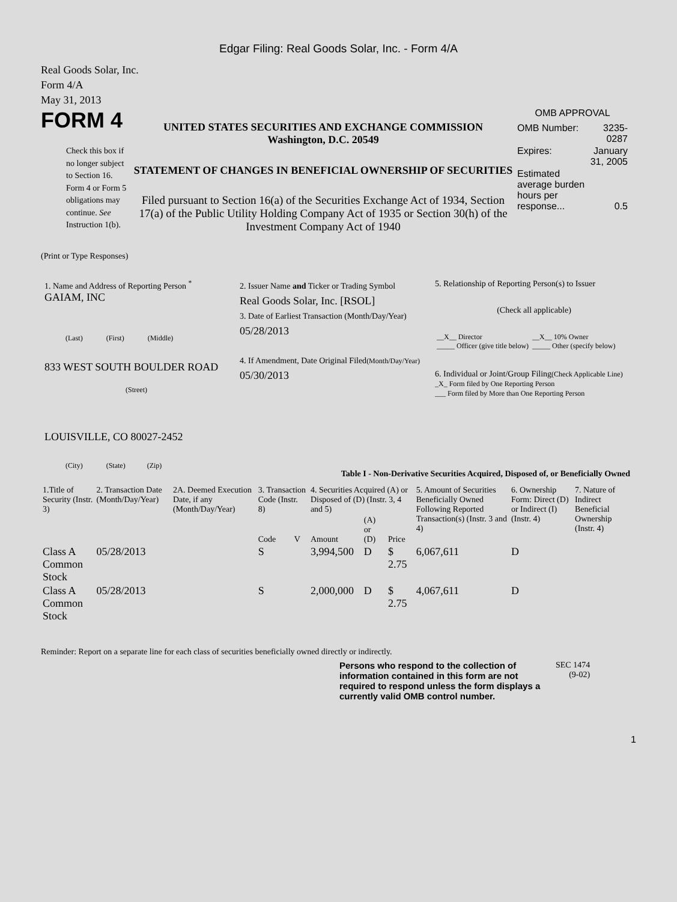Edgar Filing: Real Goods Solar, Inc. - Form 4/A
Real Goods Solar, Inc.
Form 4/A
May 31, 2013
FORM 4
Check this box if no longer subject to Section 16. Form 4 or Form 5 obligations may continue. See Instruction 1(b).
UNITED STATES SECURITIES AND EXCHANGE COMMISSION
Washington, D.C. 20549
STATEMENT OF CHANGES IN BENEFICIAL OWNERSHIP OF SECURITIES
Filed pursuant to Section 16(a) of the Securities Exchange Act of 1934, Section 17(a) of the Public Utility Holding Company Act of 1935 or Section 30(h) of the Investment Company Act of 1940
OMB APPROVAL
| OMB Number: | 3235-0287 |
| Expires: | January 31, 2005 |
| Estimated average burden hours per response... | 0.5 |
(Print or Type Responses)
1. Name and Address of Reporting Person <sup>*</sup>
GAIAM, INC
(Last) (First) (Middle)
833 WEST SOUTH BOULDER ROAD
(Street)
LOUISVILLE, CO 80027-2452
(City) (State) (Zip)
2. Issuer Name and Ticker or Trading Symbol
Real Goods Solar, Inc. [RSOL]
3. Date of Earliest Transaction (Month/Day/Year)
05/28/2013
4. If Amendment, Date Original Filed(Month/Day/Year)
05/30/2013
5. Relationship of Reporting Person(s) to Issuer
(Check all applicable)
| __X__ Director _____ Officer (give title below) | __X__ 10% Owner _____ Other (specify below) |
6. Individual or Joint/Group Filing(Check Applicable Line)
_X_ Form filed by One Reporting Person
___ Form filed by More than One Reporting Person
Table I - Non-Derivative Securities Acquired, Disposed of, or Beneficially Owned
| 1.Title of Security (Instr. 3) | 2. Transaction Date (Month/Day/Year) | 2A. Deemed Execution Date, if any (Month/Day/Year) | 3. Transaction Code (Instr. 8) | | 4. Securities Acquired (A) or Disposed of (D) (Instr. 3, 4 and 5) | | | 5. Amount of Securities Beneficially Owned Following Reported Transaction(s) (Instr. 3 and 4) | 6. Ownership Form: Direct (D) or Indirect (I) (Instr. 4) | 7. Nature of Indirect Beneficial Ownership (Instr. 4) |
| --- | --- | --- | --- | --- | --- | --- | --- | --- | --- | --- |
| | | | Code | V | Amount | (A) or (D) | Price | | | |
| Class A Common Stock | 05/28/2013 | | S | | 3,994,500 | D | $ 2.75 | 6,067,611 | D | |
| Class A Common Stock | 05/28/2013 | | S | | 2,000,000 | D | $ 2.75 | 4,067,611 | D | |
Reminder: Report on a separate line for each class of securities beneficially owned directly or indirectly.
Persons who respond to the collection of information contained in this form are not required to respond unless the form displays a currently valid OMB control number.
SEC 1474
(9-02)
1